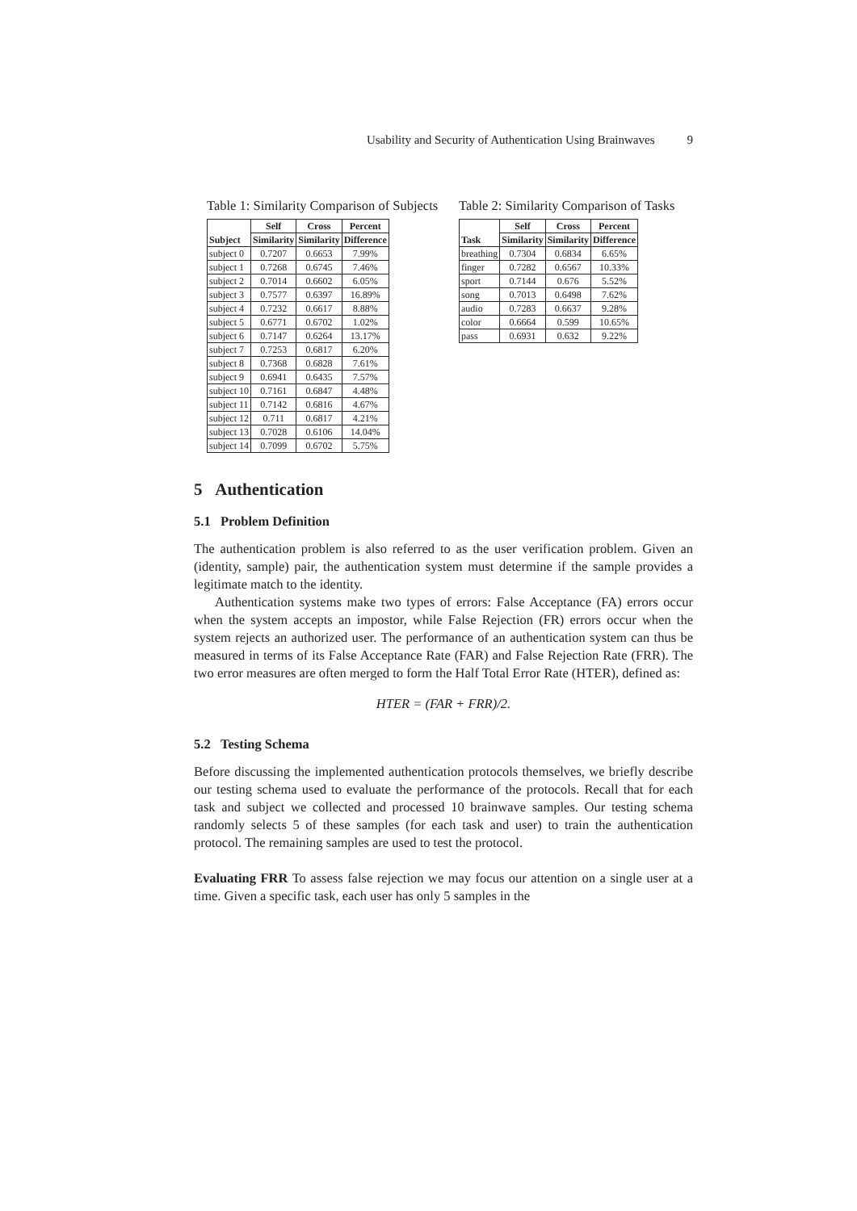Usability and Security of Authentication Using Brainwaves 9
Table 1: Similarity Comparison of Subjects
| Subject | Self | Cross | Percent |
| --- | --- | --- | --- |
| | Similarity | Similarity | Difference |
| subject 0 | 0.7207 | 0.6653 | 7.99% |
| subject 1 | 0.7268 | 0.6745 | 7.46% |
| subject 2 | 0.7014 | 0.6602 | 6.05% |
| subject 3 | 0.7577 | 0.6397 | 16.89% |
| subject 4 | 0.7232 | 0.6617 | 8.88% |
| subject 5 | 0.6771 | 0.6702 | 1.02% |
| subject 6 | 0.7147 | 0.6264 | 13.17% |
| subject 7 | 0.7253 | 0.6817 | 6.20% |
| subject 8 | 0.7368 | 0.6828 | 7.61% |
| subject 9 | 0.6941 | 0.6435 | 7.57% |
| subject 10 | 0.7161 | 0.6847 | 4.48% |
| subject 11 | 0.7142 | 0.6816 | 4.67% |
| subject 12 | 0.711 | 0.6817 | 4.21% |
| subject 13 | 0.7028 | 0.6106 | 14.04% |
| subject 14 | 0.7099 | 0.6702 | 5.75% |
Table 2: Similarity Comparison of Tasks
| Task | Self | Cross | Percent |
| --- | --- | --- | --- |
| | Similarity | Similarity | Difference |
| breathing | 0.7304 | 0.6834 | 6.65% |
| finger | 0.7282 | 0.6567 | 10.33% |
| sport | 0.7144 | 0.676 | 5.52% |
| song | 0.7013 | 0.6498 | 7.62% |
| audio | 0.7283 | 0.6637 | 9.28% |
| color | 0.6664 | 0.599 | 10.65% |
| pass | 0.6931 | 0.632 | 9.22% |
5 Authentication
5.1 Problem Definition
The authentication problem is also referred to as the user verification problem. Given an (identity, sample) pair, the authentication system must determine if the sample provides a legitimate match to the identity.
Authentication systems make two types of errors: False Acceptance (FA) errors occur when the system accepts an impostor, while False Rejection (FR) errors occur when the system rejects an authorized user. The performance of an authentication system can thus be measured in terms of its False Acceptance Rate (FAR) and False Rejection Rate (FRR). The two error measures are often merged to form the Half Total Error Rate (HTER), defined as:
HTER = (FAR + FRR)/2.
5.2 Testing Schema
Before discussing the implemented authentication protocols themselves, we briefly describe our testing schema used to evaluate the performance of the protocols. Recall that for each task and subject we collected and processed 10 brainwave samples. Our testing schema randomly selects 5 of these samples (for each task and user) to train the authentication protocol. The remaining samples are used to test the protocol.
Evaluating FRR To assess false rejection we may focus our attention on a single user at a time. Given a specific task, each user has only 5 samples in the